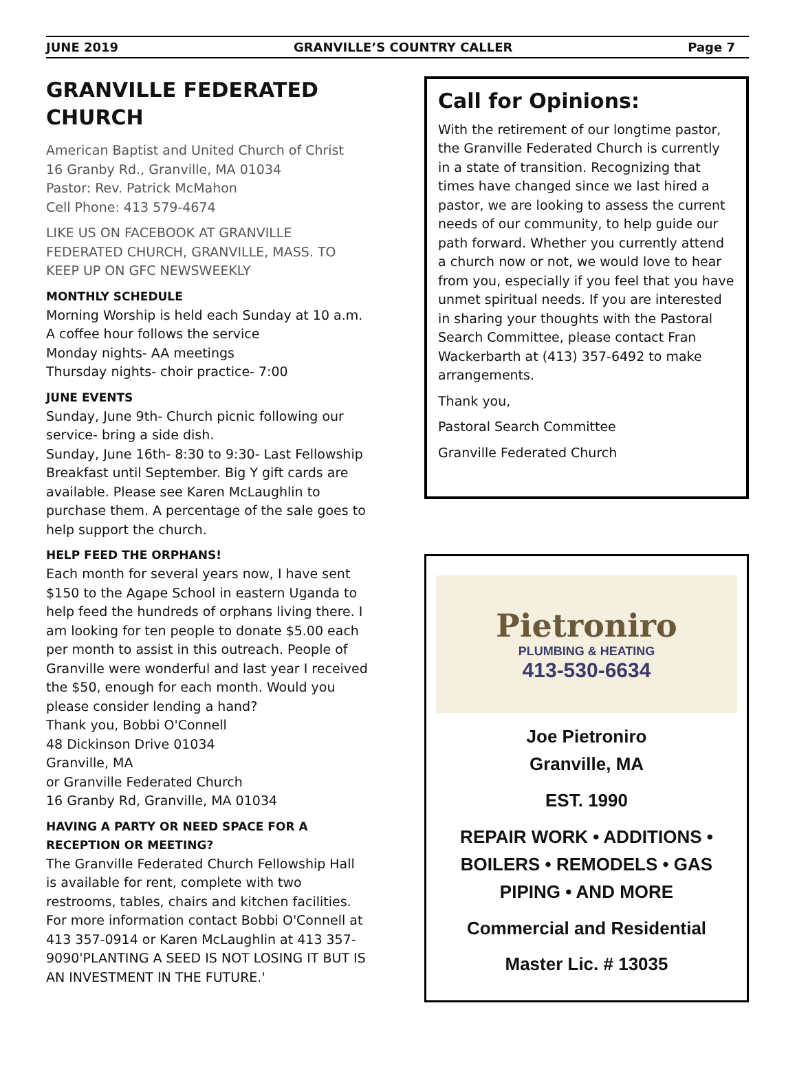JUNE 2019 GRANVILLE’S COUNTRY CALLER Page 7
GRANVILLE FEDERATED CHURCH
American Baptist and United Church of Christ
16 Granby Rd., Granville, MA 01034
Pastor: Rev. Patrick McMahon
Cell Phone: 413 579-4674
LIKE US ON FACEBOOK AT GRANVILLE FEDERATED CHURCH, GRANVILLE, MASS. TO KEEP UP ON GFC NEWSWEEKLY
MONTHLY SCHEDULE
Morning Worship is held each Sunday at 10 a.m.
A coffee hour follows the service
Monday nights- AA meetings
Thursday nights- choir practice- 7:00
JUNE EVENTS
Sunday, June 9th- Church picnic following our service- bring a side dish.
Sunday, June 16th- 8:30 to 9:30- Last Fellowship Breakfast until September. Big Y gift cards are available. Please see Karen McLaughlin to purchase them. A percentage of the sale goes to help support the church.
HELP FEED THE ORPHANS!
Each month for several years now, I have sent $150 to the Agape School in eastern Uganda to help feed the hundreds of orphans living there. I am looking for ten people to donate $5.00 each per month to assist in this outreach. People of Granville were wonderful and last year I received the $50, enough for each month. Would you please consider lending a hand?
Thank you, Bobbi O'Connell
48 Dickinson Drive 01034
Granville, MA
or Granville Federated Church
16 Granby Rd, Granville, MA 01034
HAVING A PARTY OR NEED SPACE FOR A RECEPTION OR MEETING?
The Granville Federated Church Fellowship Hall is available for rent, complete with two restrooms, tables, chairs and kitchen facilities.
For more information contact Bobbi O'Connell at 413 357-0914 or Karen McLaughlin at 413 357-9090'PLANTING A SEED IS NOT LOSING IT BUT IS AN INVESTMENT IN THE FUTURE.'
Call for Opinions:
With the retirement of our longtime pastor, the Granville Federated Church is currently in a state of transition. Recognizing that times have changed since we last hired a pastor, we are looking to assess the current needs of our community, to help guide our path forward. Whether you currently attend a church now or not, we would love to hear from you, especially if you feel that you have unmet spiritual needs. If you are interested in sharing your thoughts with the Pastoral Search Committee, please contact Fran Wackerbarth at (413) 357-6492 to make arrangements.
Thank you,
Pastoral Search Committee
Granville Federated Church
Pietroniro
PLUMBING & HEATING
413-530-6634
Joe Pietroniro
Granville, MA
EST. 1990
REPAIR WORK • ADDITIONS • BOILERS • REMODELS • GAS PIPING • AND MORE
Commercial and Residential
Master Lic. # 13035